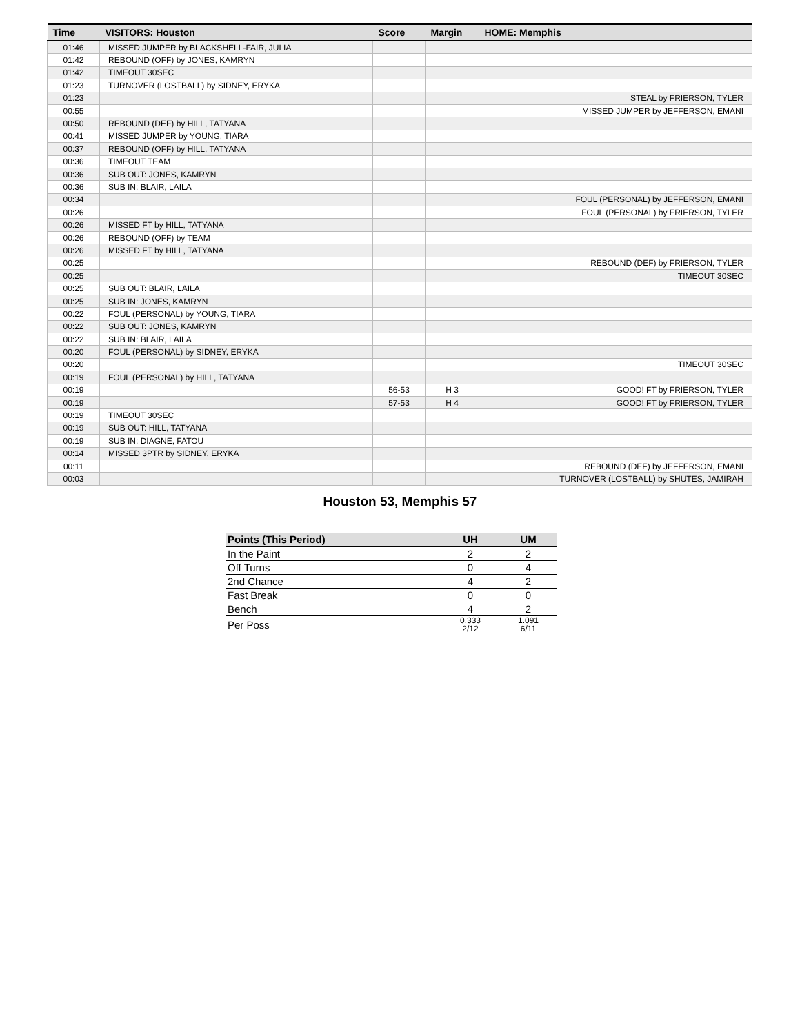| Time | VISITORS: Houston | Score | Margin | HOME: Memphis |
| --- | --- | --- | --- | --- |
| 01:46 | MISSED JUMPER by BLACKSHELL-FAIR, JULIA | | | |
| 01:42 | REBOUND (OFF) by JONES, KAMRYN | | | |
| 01:42 | TIMEOUT 30SEC | | | |
| 01:23 | TURNOVER (LOSTBALL) by SIDNEY, ERYKA | | | |
| 01:23 | | | | STEAL by FRIERSON, TYLER |
| 00:55 | | | | MISSED JUMPER by JEFFERSON, EMANI |
| 00:50 | REBOUND (DEF) by HILL, TATYANA | | | |
| 00:41 | MISSED JUMPER by YOUNG, TIARA | | | |
| 00:37 | REBOUND (OFF) by HILL, TATYANA | | | |
| 00:36 | TIMEOUT TEAM | | | |
| 00:36 | SUB OUT: JONES, KAMRYN | | | |
| 00:36 | SUB IN: BLAIR, LAILA | | | |
| 00:34 | | | | FOUL (PERSONAL) by JEFFERSON, EMANI |
| 00:26 | | | | FOUL (PERSONAL) by FRIERSON, TYLER |
| 00:26 | MISSED FT by HILL, TATYANA | | | |
| 00:26 | REBOUND (OFF) by TEAM | | | |
| 00:26 | MISSED FT by HILL, TATYANA | | | |
| 00:25 | | | | REBOUND (DEF) by FRIERSON, TYLER |
| 00:25 | | | | TIMEOUT 30SEC |
| 00:25 | SUB OUT: BLAIR, LAILA | | | |
| 00:25 | SUB IN: JONES, KAMRYN | | | |
| 00:22 | FOUL (PERSONAL) by YOUNG, TIARA | | | |
| 00:22 | SUB OUT: JONES, KAMRYN | | | |
| 00:22 | SUB IN: BLAIR, LAILA | | | |
| 00:20 | FOUL (PERSONAL) by SIDNEY, ERYKA | | | |
| 00:20 | | | | TIMEOUT 30SEC |
| 00:19 | FOUL (PERSONAL) by HILL, TATYANA | | | |
| 00:19 | | 56-53 | H 3 | GOOD! FT by FRIERSON, TYLER |
| 00:19 | | 57-53 | H 4 | GOOD! FT by FRIERSON, TYLER |
| 00:19 | TIMEOUT 30SEC | | | |
| 00:19 | SUB OUT: HILL, TATYANA | | | |
| 00:19 | SUB IN: DIAGNE, FATOU | | | |
| 00:14 | MISSED 3PTR by SIDNEY, ERYKA | | | |
| 00:11 | | | | REBOUND (DEF) by JEFFERSON, EMANI |
| 00:03 | | | | TURNOVER (LOSTBALL) by SHUTES, JAMIRAH |
Houston 53, Memphis 57
| Points (This Period) | UH | UM |
| --- | --- | --- |
| In the Paint | 2 | 2 |
| Off Turns | 0 | 4 |
| 2nd Chance | 4 | 2 |
| Fast Break | 0 | 0 |
| Bench | 4 | 2 |
| Per Poss | 0.333 2/12 | 1.091 6/11 |